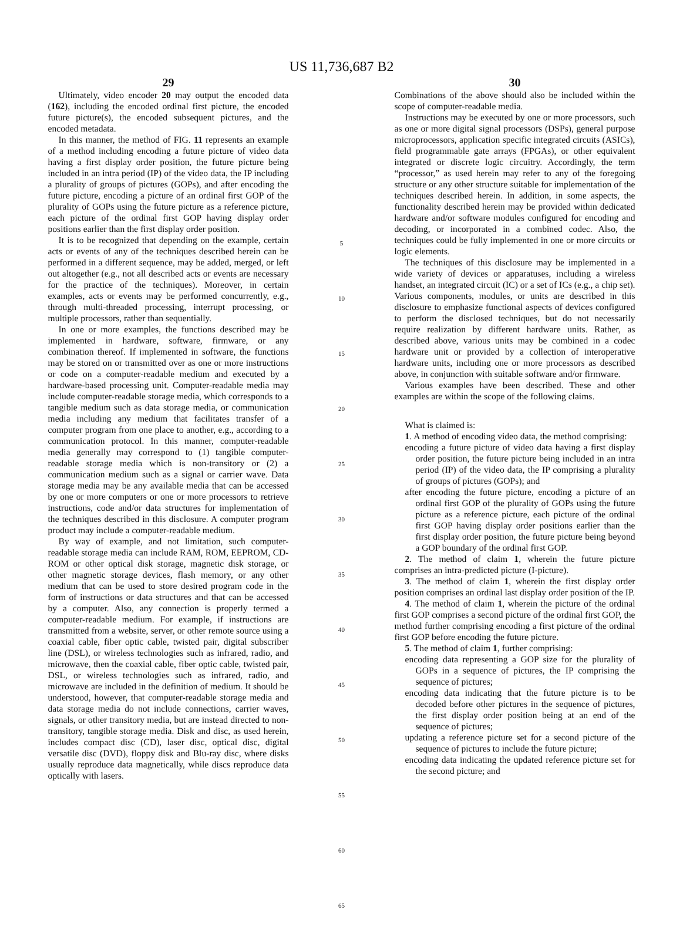US 11,736,687 B2
29
Ultimately, video encoder 20 may output the encoded data (162), including the encoded ordinal first picture, the encoded future picture(s), the encoded subsequent pictures, and the encoded metadata.
In this manner, the method of FIG. 11 represents an example of a method including encoding a future picture of video data having a first display order position, the future picture being included in an intra period (IP) of the video data, the IP including a plurality of groups of pictures (GOPs), and after encoding the future picture, encoding a picture of an ordinal first GOP of the plurality of GOPs using the future picture as a reference picture, each picture of the ordinal first GOP having display order positions earlier than the first display order position.
It is to be recognized that depending on the example, certain acts or events of any of the techniques described herein can be performed in a different sequence, may be added, merged, or left out altogether (e.g., not all described acts or events are necessary for the practice of the techniques). Moreover, in certain examples, acts or events may be performed concurrently, e.g., through multi-threaded processing, interrupt processing, or multiple processors, rather than sequentially.
In one or more examples, the functions described may be implemented in hardware, software, firmware, or any combination thereof. If implemented in software, the functions may be stored on or transmitted over as one or more instructions or code on a computer-readable medium and executed by a hardware-based processing unit. Computer-readable media may include computer-readable storage media, which corresponds to a tangible medium such as data storage media, or communication media including any medium that facilitates transfer of a computer program from one place to another, e.g., according to a communication protocol. In this manner, computer-readable media generally may correspond to (1) tangible computer-readable storage media which is non-transitory or (2) a communication medium such as a signal or carrier wave. Data storage media may be any available media that can be accessed by one or more computers or one or more processors to retrieve instructions, code and/or data structures for implementation of the techniques described in this disclosure. A computer program product may include a computer-readable medium.
By way of example, and not limitation, such computer-readable storage media can include RAM, ROM, EEPROM, CD-ROM or other optical disk storage, magnetic disk storage, or other magnetic storage devices, flash memory, or any other medium that can be used to store desired program code in the form of instructions or data structures and that can be accessed by a computer. Also, any connection is properly termed a computer-readable medium. For example, if instructions are transmitted from a website, server, or other remote source using a coaxial cable, fiber optic cable, twisted pair, digital subscriber line (DSL), or wireless technologies such as infrared, radio, and microwave, then the coaxial cable, fiber optic cable, twisted pair, DSL, or wireless technologies such as infrared, radio, and microwave are included in the definition of medium. It should be understood, however, that computer-readable storage media and data storage media do not include connections, carrier waves, signals, or other transitory media, but are instead directed to non-transitory, tangible storage media. Disk and disc, as used herein, includes compact disc (CD), laser disc, optical disc, digital versatile disc (DVD), floppy disk and Blu-ray disc, where disks usually reproduce data magnetically, while discs reproduce data optically with lasers.
5
10
15
20
25
30
35
40
45
50
55
60
65
30
Combinations of the above should also be included within the scope of computer-readable media.
Instructions may be executed by one or more processors, such as one or more digital signal processors (DSPs), general purpose microprocessors, application specific integrated circuits (ASICs), field programmable gate arrays (FPGAs), or other equivalent integrated or discrete logic circuitry. Accordingly, the term “processor,” as used herein may refer to any of the foregoing structure or any other structure suitable for implementation of the techniques described herein. In addition, in some aspects, the functionality described herein may be provided within dedicated hardware and/or software modules configured for encoding and decoding, or incorporated in a combined codec. Also, the techniques could be fully implemented in one or more circuits or logic elements.
The techniques of this disclosure may be implemented in a wide variety of devices or apparatuses, including a wireless handset, an integrated circuit (IC) or a set of ICs (e.g., a chip set). Various components, modules, or units are described in this disclosure to emphasize functional aspects of devices configured to perform the disclosed techniques, but do not necessarily require realization by different hardware units. Rather, as described above, various units may be combined in a codec hardware unit or provided by a collection of interoperative hardware units, including one or more processors as described above, in conjunction with suitable software and/or firmware.
Various examples have been described. These and other examples are within the scope of the following claims.
What is claimed is:
1. A method of encoding video data, the method comprising:
encoding a future picture of video data having a first display order position, the future picture being included in an intra period (IP) of the video data, the IP comprising a plurality of groups of pictures (GOPs); and
after encoding the future picture, encoding a picture of an ordinal first GOP of the plurality of GOPs using the future picture as a reference picture, each picture of the ordinal first GOP having display order positions earlier than the first display order position, the future picture being beyond a GOP boundary of the ordinal first GOP.
2. The method of claim 1, wherein the future picture comprises an intra-predicted picture (I-picture).
3. The method of claim 1, wherein the first display order position comprises an ordinal last display order position of the IP.
4. The method of claim 1, wherein the picture of the ordinal first GOP comprises a second picture of the ordinal first GOP, the method further comprising encoding a first picture of the ordinal first GOP before encoding the future picture.
5. The method of claim 1, further comprising:
encoding data representing a GOP size for the plurality of GOPs in a sequence of pictures, the IP comprising the sequence of pictures;
encoding data indicating that the future picture is to be decoded before other pictures in the sequence of pictures, the first display order position being at an end of the sequence of pictures;
updating a reference picture set for a second picture of the sequence of pictures to include the future picture;
encoding data indicating the updated reference picture set for the second picture; and